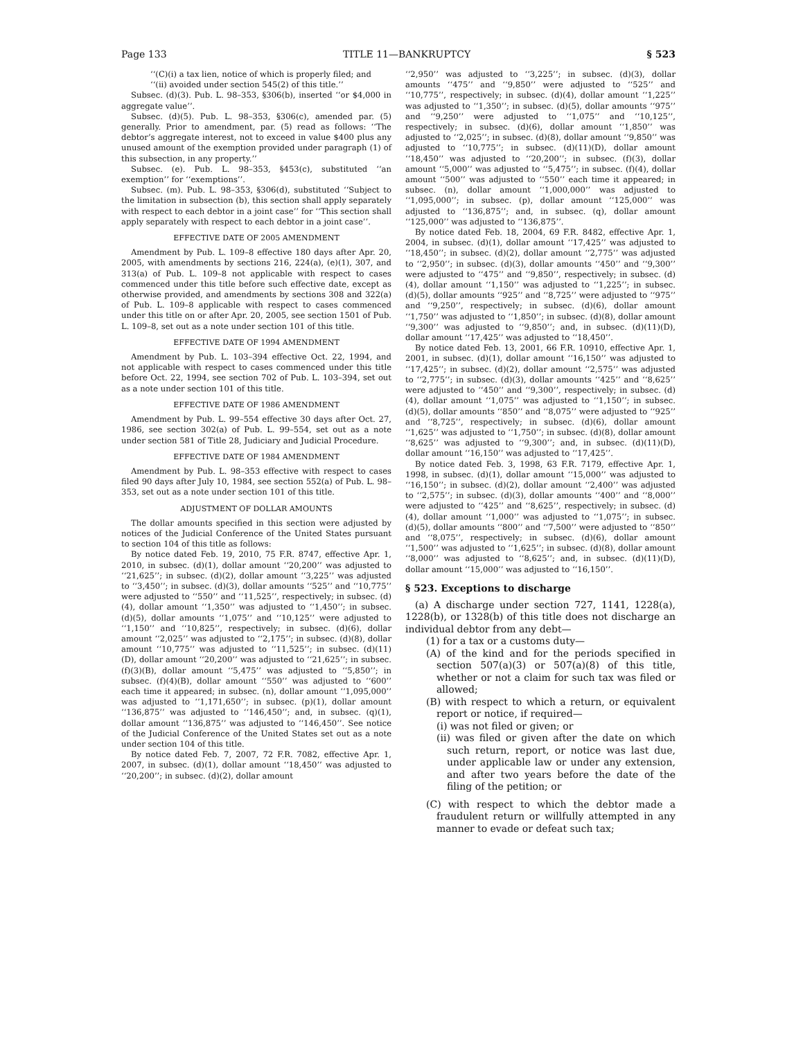Page 133 TITLE 11—BANKRUPTCY § 523
‘‘(C)(i) a tax lien, notice of which is properly filed; and
‘‘(ii) avoided under section 545(2) of this title.’’
Subsec. (d)(3). Pub. L. 98–353, §306(b), inserted ‘‘or $4,000 in aggregate value’’.
Subsec. (d)(5). Pub. L. 98–353, §306(c), amended par. (5) generally. Prior to amendment, par. (5) read as follows: ‘‘The debtor’s aggregate interest, not to exceed in value $400 plus any unused amount of the exemption provided under paragraph (1) of this subsection, in any property.’’
Subsec. (e). Pub. L. 98–353, §453(c), substituted ‘‘an exemption’’ for ‘‘exemptions’’.
Subsec. (m). Pub. L. 98–353, §306(d), substituted ‘‘Subject to the limitation in subsection (b), this section shall apply separately with respect to each debtor in a joint case’’ for ‘‘This section shall apply separately with respect to each debtor in a joint case’’.
EFFECTIVE DATE OF 2005 AMENDMENT
Amendment by Pub. L. 109–8 effective 180 days after Apr. 20, 2005, with amendments by sections 216, 224(a), (e)(1), 307, and 313(a) of Pub. L. 109–8 not applicable with respect to cases commenced under this title before such effective date, except as otherwise provided, and amendments by sections 308 and 322(a) of Pub. L. 109–8 applicable with respect to cases commenced under this title on or after Apr. 20, 2005, see section 1501 of Pub. L. 109–8, set out as a note under section 101 of this title.
EFFECTIVE DATE OF 1994 AMENDMENT
Amendment by Pub. L. 103–394 effective Oct. 22, 1994, and not applicable with respect to cases commenced under this title before Oct. 22, 1994, see section 702 of Pub. L. 103–394, set out as a note under section 101 of this title.
EFFECTIVE DATE OF 1986 AMENDMENT
Amendment by Pub. L. 99–554 effective 30 days after Oct. 27, 1986, see section 302(a) of Pub. L. 99–554, set out as a note under section 581 of Title 28, Judiciary and Judicial Procedure.
EFFECTIVE DATE OF 1984 AMENDMENT
Amendment by Pub. L. 98–353 effective with respect to cases filed 90 days after July 10, 1984, see section 552(a) of Pub. L. 98–353, set out as a note under section 101 of this title.
ADJUSTMENT OF DOLLAR AMOUNTS
The dollar amounts specified in this section were adjusted by notices of the Judicial Conference of the United States pursuant to section 104 of this title as follows:
By notice dated Feb. 19, 2010, 75 F.R. 8747, effective Apr. 1, 2010, in subsec. (d)(1), dollar amount ‘‘20,200’’ was adjusted to ‘‘21,625’’; in subsec. (d)(2), dollar amount ‘‘3,225’’ was adjusted to ‘‘3,450’’; in subsec. (d)(3), dollar amounts ‘‘525’’ and ‘‘10,775’’ were adjusted to ‘‘550’’ and ‘‘11,525’’, respectively; in subsec. (d)(4), dollar amount ‘‘1,350’’ was adjusted to ‘‘1,450’’; in subsec. (d)(5), dollar amounts ‘‘1,075’’ and ‘‘10,125’’ were adjusted to ‘‘1,150’’ and ‘‘10,825’’, respectively; in subsec. (d)(6), dollar amount ‘‘2,025’’ was adjusted to ‘‘2,175’’; in subsec. (d)(8), dollar amount ‘‘10,775’’ was adjusted to ‘‘11,525’’; in subsec. (d)(11)(D), dollar amount ‘‘20,200’’ was adjusted to ‘‘21,625’’; in subsec. (f)(3)(B), dollar amount ‘‘5,475’’ was adjusted to ‘‘5,850’’; in subsec. (f)(4)(B), dollar amount ‘‘550’’ was adjusted to ‘‘600’’ each time it appeared; in subsec. (n), dollar amount ‘‘1,095,000’’ was adjusted to ‘‘1,171,650’’; in subsec. (p)(1), dollar amount ‘‘136,875’’ was adjusted to ‘‘146,450’’; and, in subsec. (q)(1), dollar amount ‘‘136,875’’ was adjusted to ‘‘146,450’’. See notice of the Judicial Conference of the United States set out as a note under section 104 of this title.
By notice dated Feb. 7, 2007, 72 F.R. 7082, effective Apr. 1, 2007, in subsec. (d)(1), dollar amount ‘‘18,450’’ was adjusted to ‘‘20,200’’; in subsec. (d)(2), dollar amount
‘‘2,950’’ was adjusted to ‘‘3,225’’; in subsec. (d)(3), dollar amounts ‘‘475’’ and ‘‘9,850’’ were adjusted to ‘‘525’’ and ‘‘10,775’’, respectively; in subsec. (d)(4), dollar amount ‘‘1,225’’ was adjusted to ‘‘1,350’’; in subsec. (d)(5), dollar amounts ‘‘975’’ and ‘‘9,250’’ were adjusted to ‘‘1,075’’ and ‘‘10,125’’, respectively; in subsec. (d)(6), dollar amount ‘‘1,850’’ was adjusted to ‘‘2,025’’; in subsec. (d)(8), dollar amount ‘‘9,850’’ was adjusted to ‘‘10,775’’; in subsec. (d)(11)(D), dollar amount ‘‘18,450’’ was adjusted to ‘‘20,200’’; in subsec. (f)(3), dollar amount ‘‘5,000’’ was adjusted to ‘‘5,475’’; in subsec. (f)(4), dollar amount ‘‘500’’ was adjusted to ‘‘550’’ each time it appeared; in subsec. (n), dollar amount ‘‘1,000,000’’ was adjusted to ‘‘1,095,000’’; in subsec. (p), dollar amount ‘‘125,000’’ was adjusted to ‘‘136,875’’; and, in subsec. (q), dollar amount ‘‘125,000’’ was adjusted to ‘‘136,875’’.
By notice dated Feb. 18, 2004, 69 F.R. 8482, effective Apr. 1, 2004, in subsec. (d)(1), dollar amount ‘‘17,425’’ was adjusted to ‘‘18,450’’; in subsec. (d)(2), dollar amount ‘‘2,775’’ was adjusted to ‘‘2,950’’; in subsec. (d)(3), dollar amounts ‘‘450’’ and ‘‘9,300’’ were adjusted to ‘‘475’’ and ‘‘9,850’’, respectively; in subsec. (d)(4), dollar amount ‘‘1,150’’ was adjusted to ‘‘1,225’’; in subsec. (d)(5), dollar amounts ‘‘925’’ and ‘‘8,725’’ were adjusted to ‘‘975’’ and ‘‘9,250’’, respectively; in subsec. (d)(6), dollar amount ‘‘1,750’’ was adjusted to ‘‘1,850’’; in subsec. (d)(8), dollar amount ‘‘9,300’’ was adjusted to ‘‘9,850’’; and, in subsec. (d)(11)(D), dollar amount ‘‘17,425’’ was adjusted to ‘‘18,450’’.
By notice dated Feb. 13, 2001, 66 F.R. 10910, effective Apr. 1, 2001, in subsec. (d)(1), dollar amount ‘‘16,150’’ was adjusted to ‘‘17,425’’; in subsec. (d)(2), dollar amount ‘‘2,575’’ was adjusted to ‘‘2,775’’; in subsec. (d)(3), dollar amounts ‘‘425’’ and ‘‘8,625’’ were adjusted to ‘‘450’’ and ‘‘9,300’’, respectively; in subsec. (d)(4), dollar amount ‘‘1,075’’ was adjusted to ‘‘1,150’’; in subsec. (d)(5), dollar amounts ‘‘850’’ and ‘‘8,075’’ were adjusted to ‘‘925’’ and ‘‘8,725’’, respectively; in subsec. (d)(6), dollar amount ‘‘1,625’’ was adjusted to ‘‘1,750’’; in subsec. (d)(8), dollar amount ‘‘8,625’’ was adjusted to ‘‘9,300’’; and, in subsec. (d)(11)(D), dollar amount ‘‘16,150’’ was adjusted to ‘‘17,425’’.
By notice dated Feb. 3, 1998, 63 F.R. 7179, effective Apr. 1, 1998, in subsec. (d)(1), dollar amount ‘‘15,000’’ was adjusted to ‘‘16,150’’; in subsec. (d)(2), dollar amount ‘‘2,400’’ was adjusted to ‘‘2,575’’; in subsec. (d)(3), dollar amounts ‘‘400’’ and ‘‘8,000’’ were adjusted to ‘‘425’’ and ‘‘8,625’’, respectively; in subsec. (d)(4), dollar amount ‘‘1,000’’ was adjusted to ‘‘1,075’’; in subsec. (d)(5), dollar amounts ‘‘800’’ and ‘‘7,500’’ were adjusted to ‘‘850’’ and ‘‘8,075’’, respectively; in subsec. (d)(6), dollar amount ‘‘1,500’’ was adjusted to ‘‘1,625’’; in subsec. (d)(8), dollar amount ‘‘8,000’’ was adjusted to ‘‘8,625’’; and, in subsec. (d)(11)(D), dollar amount ‘‘15,000’’ was adjusted to ‘‘16,150’’.
§ 523. Exceptions to discharge
(a) A discharge under section 727, 1141, 1228(a), 1228(b), or 1328(b) of this title does not discharge an individual debtor from any debt—
(1) for a tax or a customs duty—
(A) of the kind and for the periods specified in section 507(a)(3) or 507(a)(8) of this title, whether or not a claim for such tax was filed or allowed;
(B) with respect to which a return, or equivalent report or notice, if required—
(i) was not filed or given; or
(ii) was filed or given after the date on which such return, report, or notice was last due, under applicable law or under any extension, and after two years before the date of the filing of the petition; or
(C) with respect to which the debtor made a fraudulent return or willfully attempted in any manner to evade or defeat such tax;